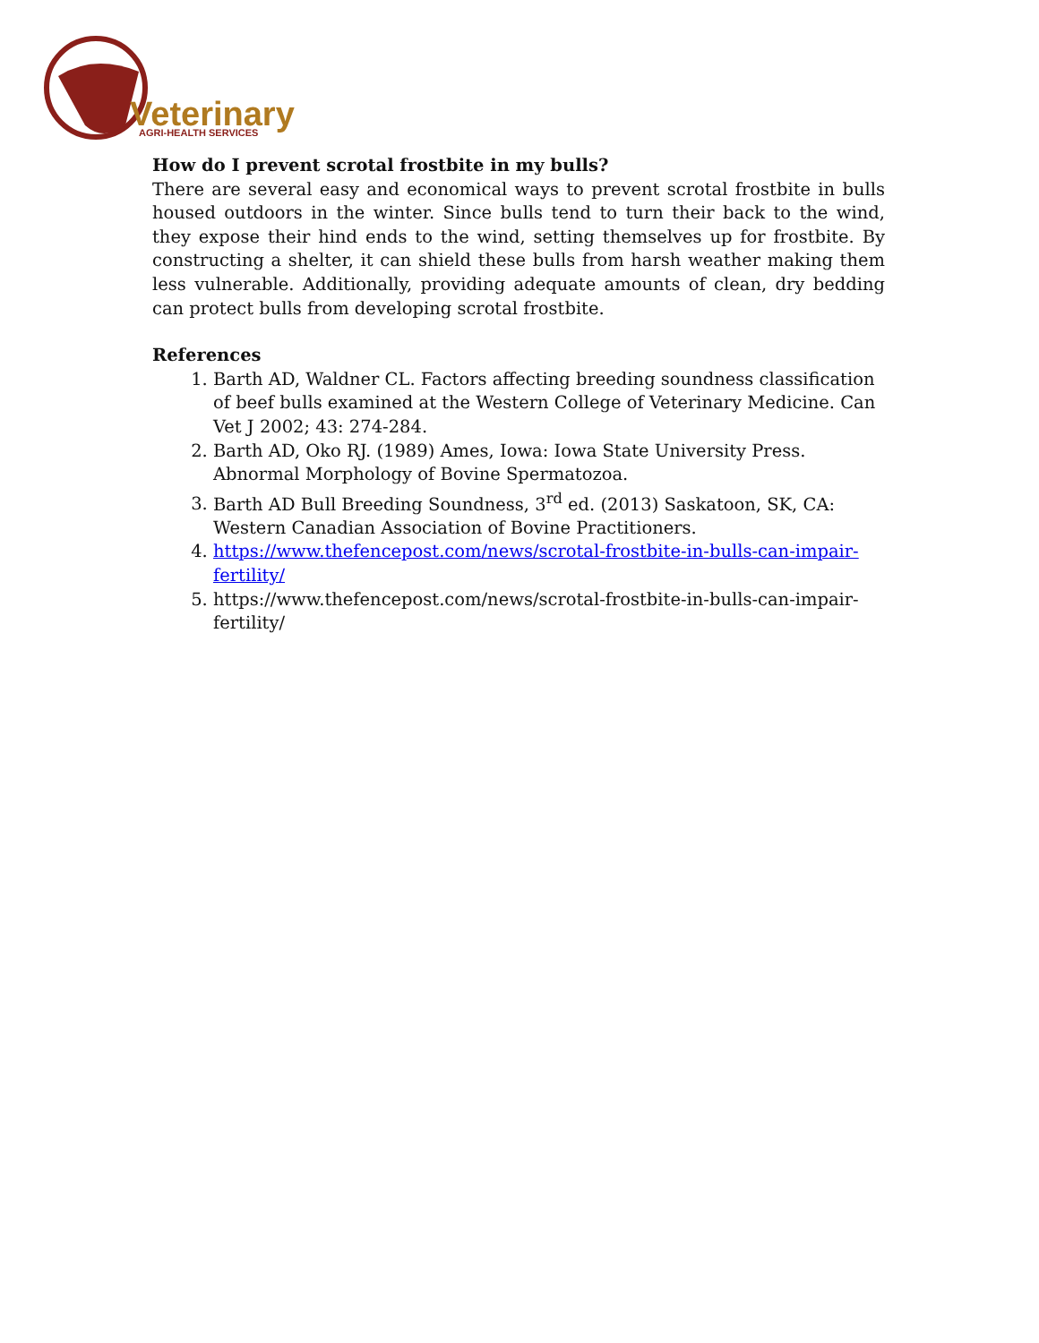Veterinary
AGRI-HEALTH SERVICES
How do I prevent scrotal frostbite in my bulls?
There are several easy and economical ways to prevent scrotal frostbite in bulls housed outdoors in the winter. Since bulls tend to turn their back to the wind, they expose their hind ends to the wind, setting themselves up for frostbite. By constructing a shelter, it can shield these bulls from harsh weather making them less vulnerable. Additionally, providing adequate amounts of clean, dry bedding can protect bulls from developing scrotal frostbite.
References
1. Barth AD, Waldner CL. Factors affecting breeding soundness classification of beef bulls examined at the Western College of Veterinary Medicine. Can Vet J 2002; 43: 274-284.
2. Barth AD, Oko RJ. (1989) Ames, Iowa: Iowa State University Press. Abnormal Morphology of Bovine Spermatozoa.
3. Barth AD Bull Breeding Soundness, 3<sup>rd</sup> ed. (2013) Saskatoon, SK, CA: Western Canadian Association of Bovine Practitioners.
4. https://www.thefencepost.com/news/scrotal-frostbite-in-bulls-can-impair-fertility/
5. https://www.thefencepost.com/news/scrotal-frostbite-in-bulls-can-impair-fertility/